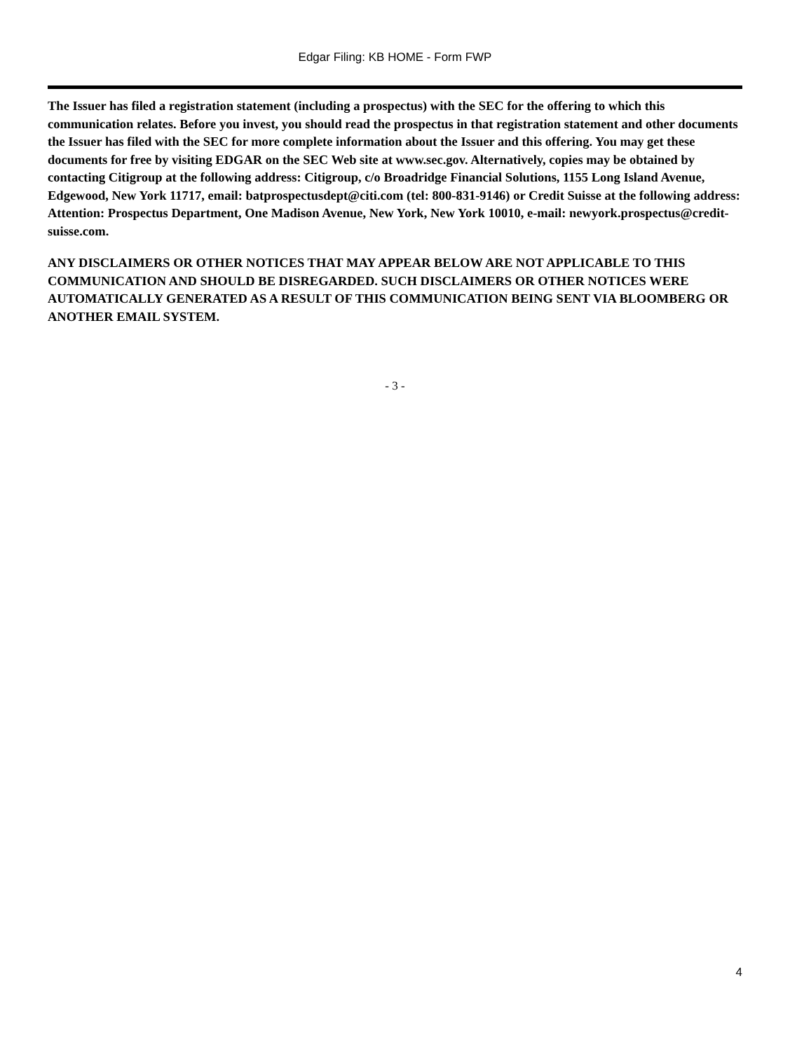Edgar Filing: KB HOME - Form FWP
The Issuer has filed a registration statement (including a prospectus) with the SEC for the offering to which this communication relates. Before you invest, you should read the prospectus in that registration statement and other documents the Issuer has filed with the SEC for more complete information about the Issuer and this offering. You may get these documents for free by visiting EDGAR on the SEC Web site at www.sec.gov. Alternatively, copies may be obtained by contacting Citigroup at the following address: Citigroup, c/o Broadridge Financial Solutions, 1155 Long Island Avenue, Edgewood, New York 11717, email: batprospectusdept@citi.com (tel: 800-831-9146) or Credit Suisse at the following address: Attention: Prospectus Department, One Madison Avenue, New York, New York 10010, e-mail: newyork.prospectus@credit-suisse.com.
ANY DISCLAIMERS OR OTHER NOTICES THAT MAY APPEAR BELOW ARE NOT APPLICABLE TO THIS COMMUNICATION AND SHOULD BE DISREGARDED. SUCH DISCLAIMERS OR OTHER NOTICES WERE AUTOMATICALLY GENERATED AS A RESULT OF THIS COMMUNICATION BEING SENT VIA BLOOMBERG OR ANOTHER EMAIL SYSTEM.
- 3 -
4